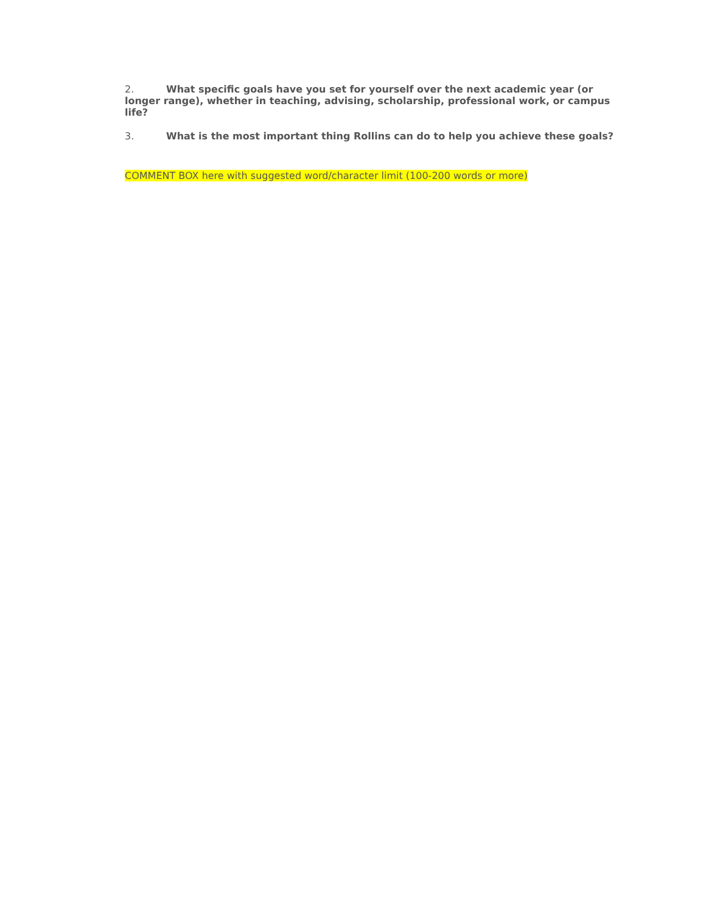2. What specific goals have you set for yourself over the next academic year (or longer range), whether in teaching, advising, scholarship, professional work, or campus life?
3. What is the most important thing Rollins can do to help you achieve these goals?
COMMENT BOX here with suggested word/character limit (100-200 words or more)